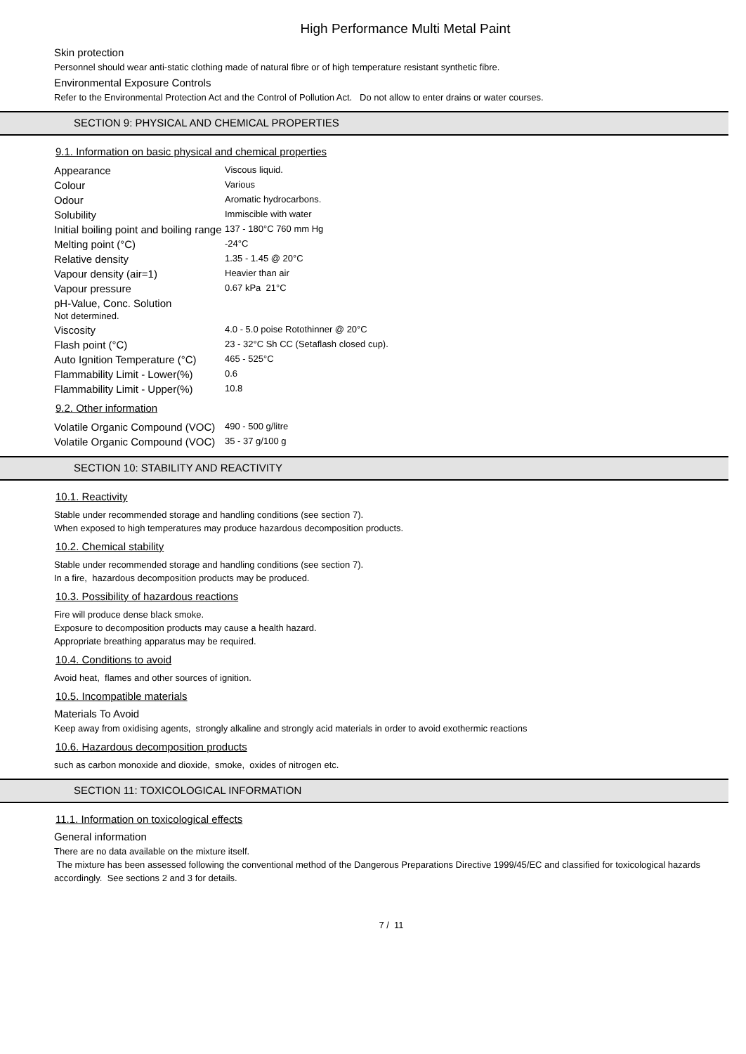High Performance Multi Metal Paint
Skin protection
Personnel should wear anti-static clothing made of natural fibre or of high temperature resistant synthetic fibre.
Environmental Exposure Controls
Refer to the Environmental Protection Act and the Control of Pollution Act. Do not allow to enter drains or water courses.
SECTION 9: PHYSICAL AND CHEMICAL PROPERTIES
9.1. Information on basic physical and chemical properties
| Appearance | Viscous liquid. |
| Colour | Various |
| Odour | Aromatic hydrocarbons. |
| Solubility | Immiscible with water |
| Initial boiling point and boiling range | 137 - 180°C 760 mm Hg |
| Melting point (°C) | -24°C |
| Relative density | 1.35 - 1.45 @ 20°C |
| Vapour density (air=1) | Heavier than air |
| Vapour pressure | 0.67 kPa 21°C |
| pH-Value, Conc. Solution Not determined. | |
| Viscosity | 4.0 - 5.0 poise Rotothinner @ 20°C |
| Flash point (°C) | 23 - 32°C Sh CC (Setaflash closed cup). |
| Auto Ignition Temperature (°C) | 465 - 525°C |
| Flammability Limit - Lower(%) | 0.6 |
| Flammability Limit - Upper(%) | 10.8 |
9.2. Other information
| Volatile Organic Compound (VOC) | 490 - 500 g/litre |
| Volatile Organic Compound (VOC) | 35 - 37 g/100 g |
SECTION 10: STABILITY AND REACTIVITY
10.1. Reactivity
Stable under recommended storage and handling conditions (see section 7).
When exposed to high temperatures may produce hazardous decomposition products.
10.2. Chemical stability
Stable under recommended storage and handling conditions (see section 7).
In a fire, hazardous decomposition products may be produced.
10.3. Possibility of hazardous reactions
Fire will produce dense black smoke.
Exposure to decomposition products may cause a health hazard.
Appropriate breathing apparatus may be required.
10.4. Conditions to avoid
Avoid heat, flames and other sources of ignition.
10.5. Incompatible materials
Materials To Avoid
Keep away from oxidising agents, strongly alkaline and strongly acid materials in order to avoid exothermic reactions
10.6. Hazardous decomposition products
such as carbon monoxide and dioxide, smoke, oxides of nitrogen etc.
SECTION 11: TOXICOLOGICAL INFORMATION
11.1. Information on toxicological effects
General information
There are no data available on the mixture itself.
The mixture has been assessed following the conventional method of the Dangerous Preparations Directive 1999/45/EC and classified for toxicological hazards accordingly. See sections 2 and 3 for details.
7 / 11